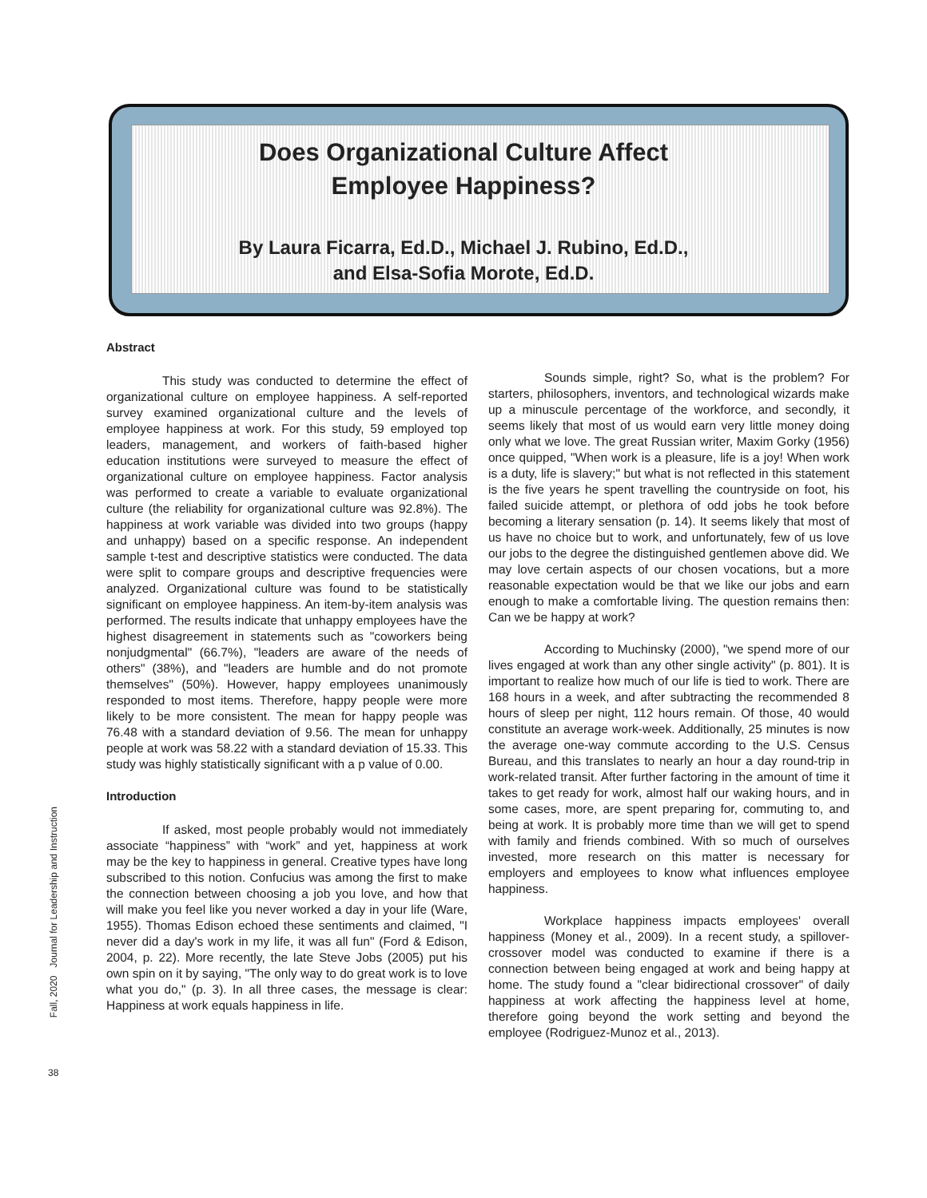Does Organizational Culture Affect
Employee Happiness?
By Laura Ficarra, Ed.D., Michael J. Rubino, Ed.D.,
and Elsa-Sofia Morote, Ed.D.
Abstract
This study was conducted to determine the effect of organizational culture on employee happiness. A self-reported survey examined organizational culture and the levels of employee happiness at work. For this study, 59 employed top leaders, management, and workers of faith-based higher education institutions were surveyed to measure the effect of organizational culture on employee happiness. Factor analysis was performed to create a variable to evaluate organizational culture (the reliability for organizational culture was 92.8%). The happiness at work variable was divided into two groups (happy and unhappy) based on a specific response. An independent sample t-test and descriptive statistics were conducted. The data were split to compare groups and descriptive frequencies were analyzed. Organizational culture was found to be statistically significant on employee happiness. An item-by-item analysis was performed. The results indicate that unhappy employees have the highest disagreement in statements such as "coworkers being nonjudgmental" (66.7%), "leaders are aware of the needs of others" (38%), and "leaders are humble and do not promote themselves" (50%). However, happy employees unanimously responded to most items. Therefore, happy people were more likely to be more consistent. The mean for happy people was 76.48 with a standard deviation of 9.56. The mean for unhappy people at work was 58.22 with a standard deviation of 15.33. This study was highly statistically significant with a p value of 0.00.
Introduction
If asked, most people probably would not immediately associate “happiness” with “work” and yet, happiness at work may be the key to happiness in general. Creative types have long subscribed to this notion. Confucius was among the first to make the connection between choosing a job you love, and how that will make you feel like you never worked a day in your life (Ware, 1955). Thomas Edison echoed these sentiments and claimed, "I never did a day's work in my life, it was all fun" (Ford & Edison, 2004, p. 22). More recently, the late Steve Jobs (2005) put his own spin on it by saying, "The only way to do great work is to love what you do," (p. 3). In all three cases, the message is clear: Happiness at work equals happiness in life.
Sounds simple, right? So, what is the problem? For starters, philosophers, inventors, and technological wizards make up a minuscule percentage of the workforce, and secondly, it seems likely that most of us would earn very little money doing only what we love. The great Russian writer, Maxim Gorky (1956) once quipped, "When work is a pleasure, life is a joy! When work is a duty, life is slavery;" but what is not reflected in this statement is the five years he spent travelling the countryside on foot, his failed suicide attempt, or plethora of odd jobs he took before becoming a literary sensation (p. 14). It seems likely that most of us have no choice but to work, and unfortunately, few of us love our jobs to the degree the distinguished gentlemen above did. We may love certain aspects of our chosen vocations, but a more reasonable expectation would be that we like our jobs and earn enough to make a comfortable living. The question remains then: Can we be happy at work?
According to Muchinsky (2000), "we spend more of our lives engaged at work than any other single activity" (p. 801). It is important to realize how much of our life is tied to work. There are 168 hours in a week, and after subtracting the recommended 8 hours of sleep per night, 112 hours remain. Of those, 40 would constitute an average work-week. Additionally, 25 minutes is now the average one-way commute according to the U.S. Census Bureau, and this translates to nearly an hour a day round-trip in work-related transit. After further factoring in the amount of time it takes to get ready for work, almost half our waking hours, and in some cases, more, are spent preparing for, commuting to, and being at work. It is probably more time than we will get to spend with family and friends combined. With so much of ourselves invested, more research on this matter is necessary for employers and employees to know what influences employee happiness.
Workplace happiness impacts employees' overall happiness (Money et al., 2009). In a recent study, a spillover-crossover model was conducted to examine if there is a connection between being engaged at work and being happy at home. The study found a "clear bidirectional crossover" of daily happiness at work affecting the happiness level at home, therefore going beyond the work setting and beyond the employee (Rodriguez-Munoz et al., 2013).
Fall, 2020 Journal for Leadership and Instruction
38